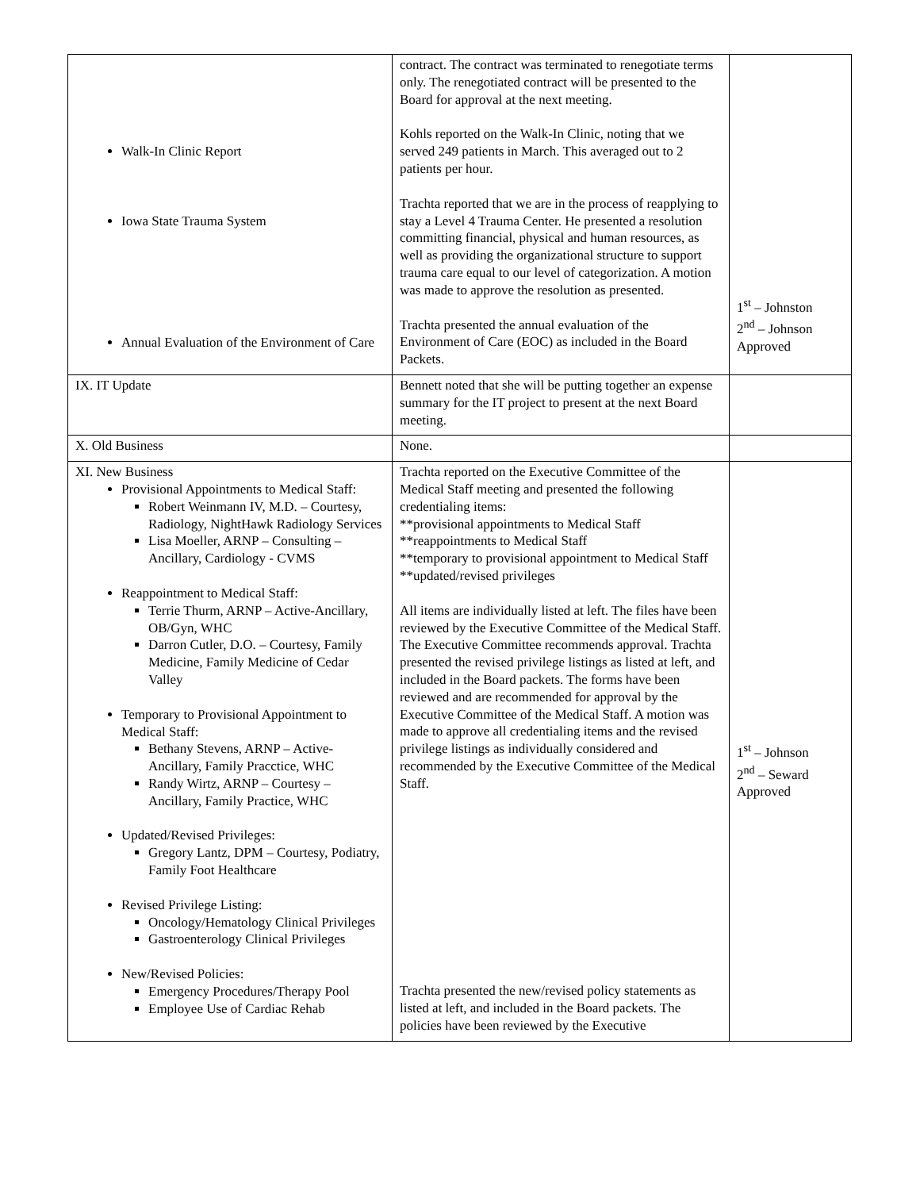| Walk-In Clinic Report Iowa State Trauma System Annual Evaluation of the Environment of Care | contract. The contract was terminated to renegotiate terms only. The renegotiated contract will be presented to the Board for approval at the next meeting. Kohls reported on the Walk-In Clinic, noting that we served 249 patients in March. This averaged out to 2 patients per hour. Trachta reported that we are in the process of reapplying to stay a Level 4 Trauma Center. He presented a resolution committing financial, physical and human resources, as well as providing the organizational structure to support trauma care equal to our level of categorization. A motion was made to approve the resolution as presented. Trachta presented the annual evaluation of the Environment of Care (EOC) as included in the Board Packets. | 1<sup>st</sup> – Johnston 2<sup>nd</sup> – Johnson Approved |
| IX. IT Update | Bennett noted that she will be putting together an expense summary for the IT project to present at the next Board meeting. | |
| X. Old Business | None. | |
| XI. New Business Provisional Appointments to Medical Staff: Robert Weinmann IV, M.D. – Courtesy, Radiology, NightHawk Radiology Services Lisa Moeller, ARNP – Consulting – Ancillary, Cardiology - CVMS Reappointment to Medical Staff: Terrie Thurm, ARNP – Active-Ancillary, OB/Gyn, WHC Darron Cutler, D.O. – Courtesy, Family Medicine, Family Medicine of Cedar Valley Temporary to Provisional Appointment to Medical Staff: Bethany Stevens, ARNP – Active-Ancillary, Family Pracctice, WHC Randy Wirtz, ARNP – Courtesy – Ancillary, Family Practice, WHC Updated/Revised Privileges: Gregory Lantz, DPM – Courtesy, Podiatry, Family Foot Healthcare Revised Privilege Listing: Oncology/Hematology Clinical Privileges Gastroenterology Clinical Privileges New/Revised Policies: Emergency Procedures/Therapy Pool Employee Use of Cardiac Rehab | Trachta reported on the Executive Committee of the Medical Staff meeting and presented the following credentialing items: **provisional appointments to Medical Staff **reappointments to Medical Staff **temporary to provisional appointment to Medical Staff **updated/revised privileges All items are individually listed at left. The files have been reviewed by the Executive Committee of the Medical Staff. The Executive Committee recommends approval. Trachta presented the revised privilege listings as listed at left, and included in the Board packets. The forms have been reviewed and are recommended for approval by the Executive Committee of the Medical Staff. A motion was made to approve all credentialing items and the revised privilege listings as individually considered and recommended by the Executive Committee of the Medical Staff. Trachta presented the new/revised policy statements as listed at left, and included in the Board packets. The policies have been reviewed by the Executive | 1<sup>st</sup> – Johnson 2<sup>nd</sup> – Seward Approved |